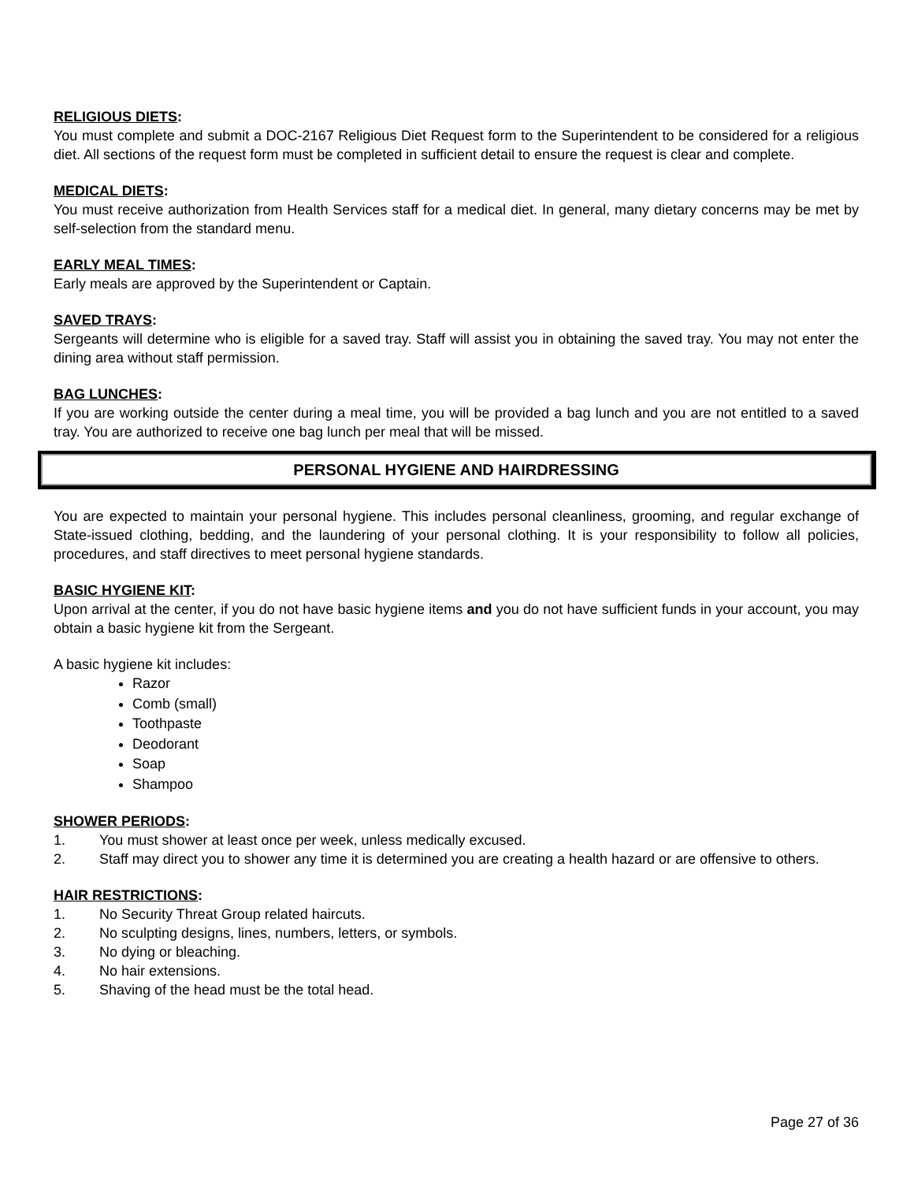RELIGIOUS DIETS:
You must complete and submit a DOC-2167 Religious Diet Request form to the Superintendent to be considered for a religious diet. All sections of the request form must be completed in sufficient detail to ensure the request is clear and complete.
MEDICAL DIETS:
You must receive authorization from Health Services staff for a medical diet. In general, many dietary concerns may be met by self-selection from the standard menu.
EARLY MEAL TIMES:
Early meals are approved by the Superintendent or Captain.
SAVED TRAYS:
Sergeants will determine who is eligible for a saved tray. Staff will assist you in obtaining the saved tray. You may not enter the dining area without staff permission.
BAG LUNCHES:
If you are working outside the center during a meal time, you will be provided a bag lunch and you are not entitled to a saved tray. You are authorized to receive one bag lunch per meal that will be missed.
PERSONAL HYGIENE AND HAIRDRESSING
You are expected to maintain your personal hygiene. This includes personal cleanliness, grooming, and regular exchange of State-issued clothing, bedding, and the laundering of your personal clothing. It is your responsibility to follow all policies, procedures, and staff directives to meet personal hygiene standards.
BASIC HYGIENE KIT:
Upon arrival at the center, if you do not have basic hygiene items and you do not have sufficient funds in your account, you may obtain a basic hygiene kit from the Sergeant.
A basic hygiene kit includes:
Razor
Comb (small)
Toothpaste
Deodorant
Soap
Shampoo
SHOWER PERIODS:
1. You must shower at least once per week, unless medically excused.
2. Staff may direct you to shower any time it is determined you are creating a health hazard or are offensive to others.
HAIR RESTRICTIONS:
1. No Security Threat Group related haircuts.
2. No sculpting designs, lines, numbers, letters, or symbols.
3. No dying or bleaching.
4. No hair extensions.
5. Shaving of the head must be the total head.
Page 27 of 36